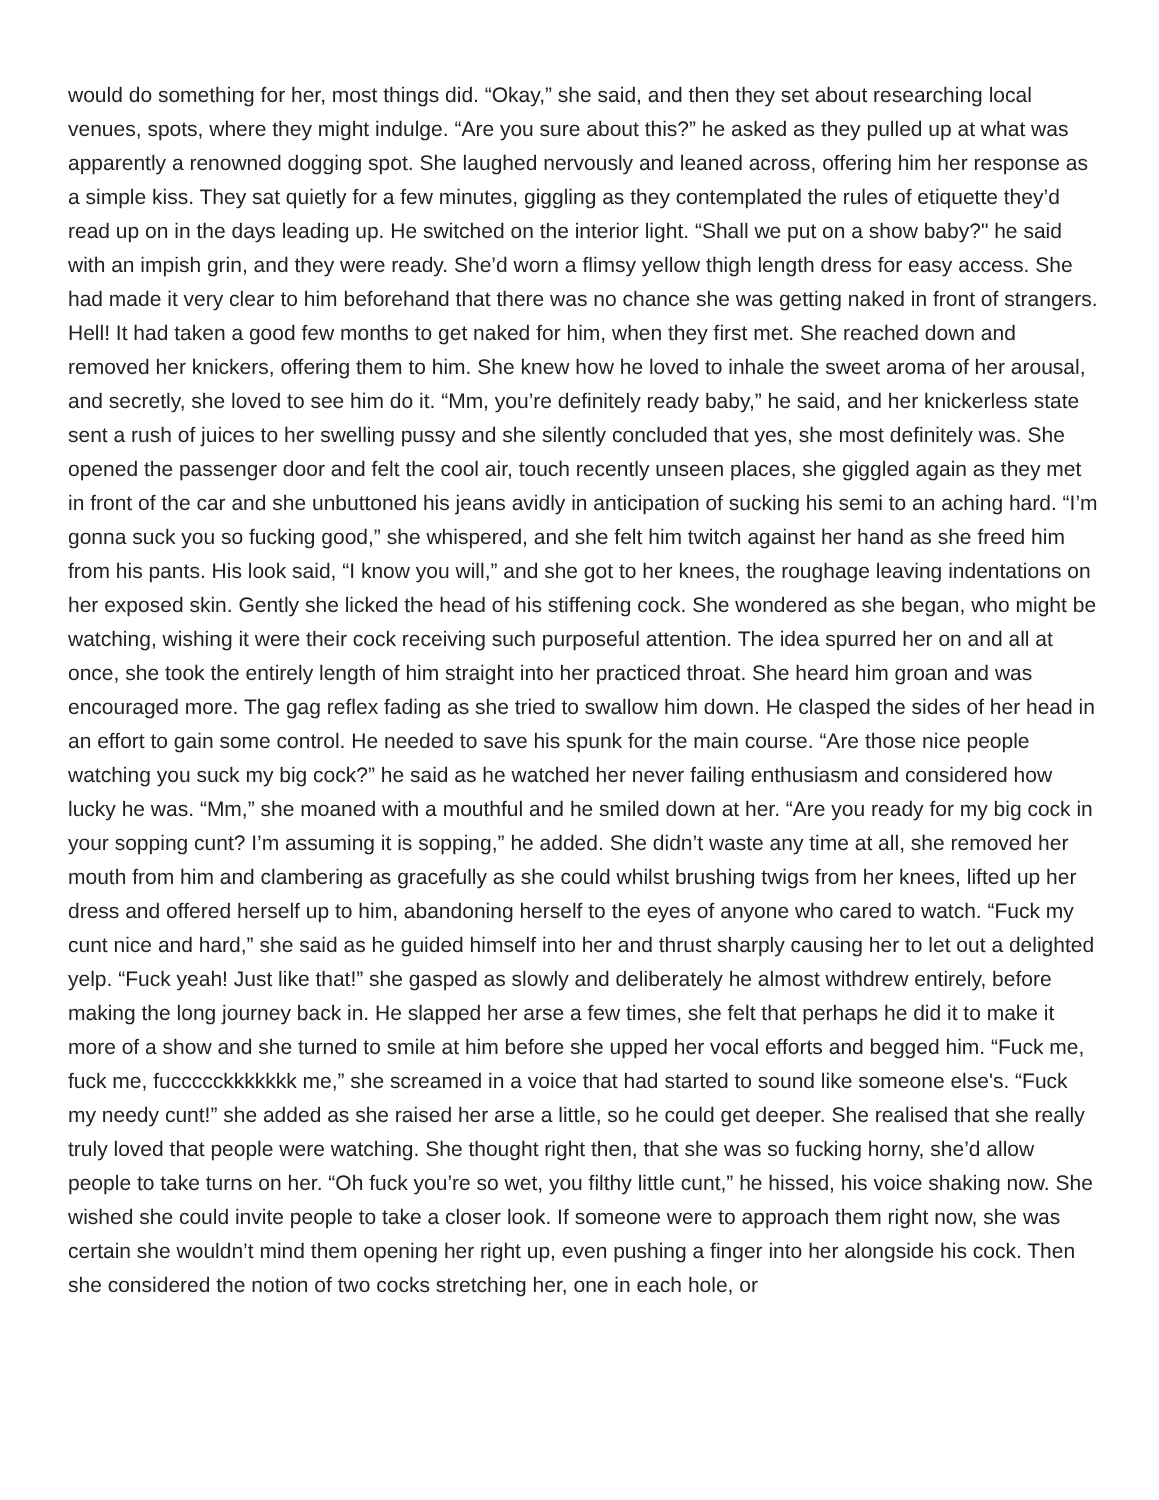would do something for her, most things did. “Okay,” she said, and then they set about researching local venues, spots, where they might indulge. “Are you sure about this?” he asked as they pulled up at what was apparently a renowned dogging spot. She laughed nervously and leaned across, offering him her response as a simple kiss. They sat quietly for a few minutes, giggling as they contemplated the rules of etiquette they’d read up on in the days leading up. He switched on the interior light. “Shall we put on a show baby?" he said with an impish grin, and they were ready. She’d worn a flimsy yellow thigh length dress for easy access. She had made it very clear to him beforehand that there was no chance she was getting naked in front of strangers. Hell! It had taken a good few months to get naked for him, when they first met. She reached down and removed her knickers, offering them to him. She knew how he loved to inhale the sweet aroma of her arousal, and secretly, she loved to see him do it. “Mm, you’re definitely ready baby,” he said, and her knickerless state sent a rush of juices to her swelling pussy and she silently concluded that yes, she most definitely was. She opened the passenger door and felt the cool air, touch recently unseen places, she giggled again as they met in front of the car and she unbuttoned his jeans avidly in anticipation of sucking his semi to an aching hard. “I’m gonna suck you so fucking good,” she whispered, and she felt him twitch against her hand as she freed him from his pants. His look said, “I know you will,” and she got to her knees, the roughage leaving indentations on her exposed skin. Gently she licked the head of his stiffening cock. She wondered as she began, who might be watching, wishing it were their cock receiving such purposeful attention. The idea spurred her on and all at once, she took the entirely length of him straight into her practiced throat. She heard him groan and was encouraged more. The gag reflex fading as she tried to swallow him down. He clasped the sides of her head in an effort to gain some control. He needed to save his spunk for the main course. “Are those nice people watching you suck my big cock?” he said as he watched her never failing enthusiasm and considered how lucky he was. “Mm,” she moaned with a mouthful and he smiled down at her. “Are you ready for my big cock in your sopping cunt? I’m assuming it is sopping,” he added. She didn’t waste any time at all, she removed her mouth from him and clambering as gracefully as she could whilst brushing twigs from her knees, lifted up her dress and offered herself up to him, abandoning herself to the eyes of anyone who cared to watch. “Fuck my cunt nice and hard,” she said as he guided himself into her and thrust sharply causing her to let out a delighted yelp. “Fuck yeah! Just like that!” she gasped as slowly and deliberately he almost withdrew entirely, before making the long journey back in. He slapped her arse a few times, she felt that perhaps he did it to make it more of a show and she turned to smile at him before she upped her vocal efforts and begged him. “Fuck me, fuck me, fuccccckkkkkkk me,” she screamed in a voice that had started to sound like someone else's. “Fuck my needy cunt!” she added as she raised her arse a little, so he could get deeper. She realised that she really truly loved that people were watching. She thought right then, that she was so fucking horny, she’d allow people to take turns on her. “Oh fuck you’re so wet, you filthy little cunt,” he hissed, his voice shaking now. She wished she could invite people to take a closer look. If someone were to approach them right now, she was certain she wouldn’t mind them opening her right up, even pushing a finger into her alongside his cock. Then she considered the notion of two cocks stretching her, one in each hole, or